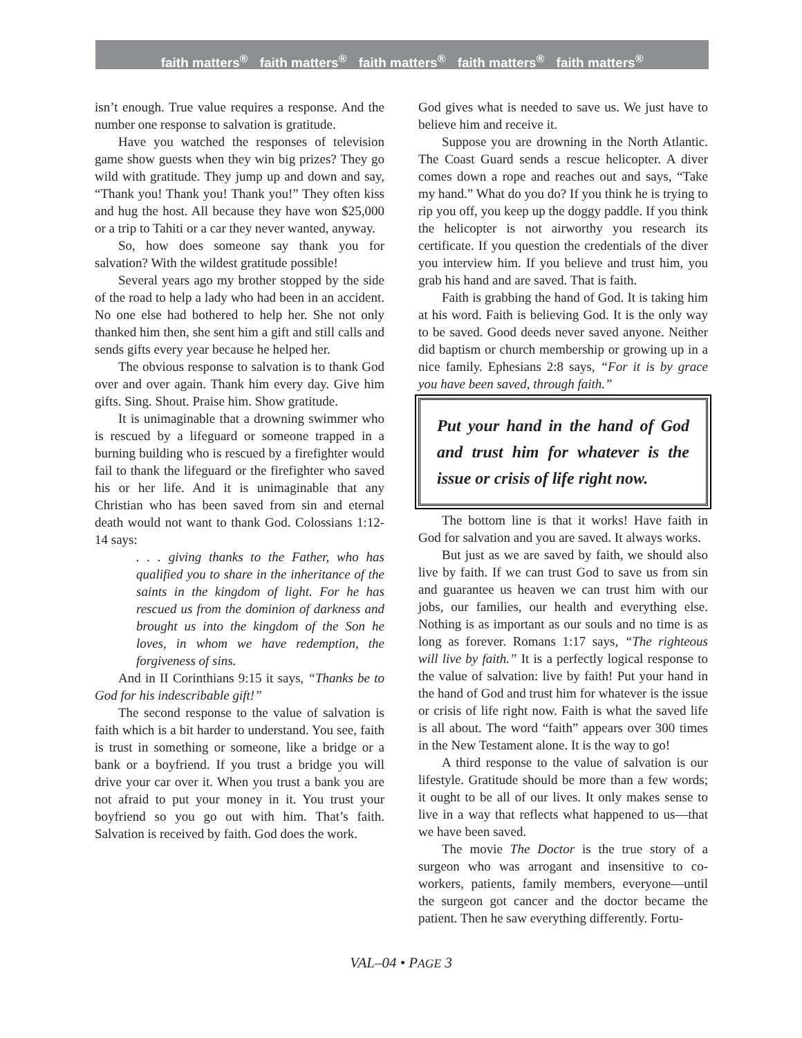faith matters<sup>®</sup> faith matters<sup>®</sup> faith matters<sup>®</sup> faith matters<sup>®</sup> faith matters<sup>®</sup>
isn’t enough. True value requires a response. And the number one response to salvation is gratitude.
Have you watched the responses of television game show guests when they win big prizes? They go wild with gratitude. They jump up and down and say, “Thank you! Thank you! Thank you!” They often kiss and hug the host. All because they have won $25,000 or a trip to Tahiti or a car they never wanted, anyway.
So, how does someone say thank you for salvation? With the wildest gratitude possible!
Several years ago my brother stopped by the side of the road to help a lady who had been in an accident. No one else had bothered to help her. She not only thanked him then, she sent him a gift and still calls and sends gifts every year because he helped her.
The obvious response to salvation is to thank God over and over again. Thank him every day. Give him gifts. Sing. Shout. Praise him. Show gratitude.
It is unimaginable that a drowning swimmer who is rescued by a lifeguard or someone trapped in a burning building who is rescued by a firefighter would fail to thank the lifeguard or the firefighter who saved his or her life. And it is unimaginable that any Christian who has been saved from sin and eternal death would not want to thank God. Colossians 1:12-14 says:
. . . giving thanks to the Father, who has qualified you to share in the inheritance of the saints in the kingdom of light. For he has rescued us from the dominion of darkness and brought us into the kingdom of the Son he loves, in whom we have redemption, the forgiveness of sins.
And in II Corinthians 9:15 it says, “Thanks be to God for his indescribable gift!”
The second response to the value of salvation is faith which is a bit harder to understand. You see, faith is trust in something or someone, like a bridge or a bank or a boyfriend. If you trust a bridge you will drive your car over it. When you trust a bank you are not afraid to put your money in it. You trust your boyfriend so you go out with him. That’s faith. Salvation is received by faith. God does the work.
God gives what is needed to save us. We just have to believe him and receive it.
Suppose you are drowning in the North Atlantic. The Coast Guard sends a rescue helicopter. A diver comes down a rope and reaches out and says, “Take my hand.” What do you do? If you think he is trying to rip you off, you keep up the doggy paddle. If you think the helicopter is not airworthy you research its certificate. If you question the credentials of the diver you interview him. If you believe and trust him, you grab his hand and are saved. That is faith.
Faith is grabbing the hand of God. It is taking him at his word. Faith is believing God. It is the only way to be saved. Good deeds never saved anyone. Neither did baptism or church membership or growing up in a nice family. Ephesians 2:8 says, “For it is by grace you have been saved, through faith.”
Put your hand in the hand of God and trust him for whatever is the issue or crisis of life right now.
The bottom line is that it works! Have faith in God for salvation and you are saved. It always works.
But just as we are saved by faith, we should also live by faith. If we can trust God to save us from sin and guarantee us heaven we can trust him with our jobs, our families, our health and everything else. Nothing is as important as our souls and no time is as long as forever. Romans 1:17 says, “The righteous will live by faith.” It is a perfectly logical response to the value of salvation: live by faith! Put your hand in the hand of God and trust him for whatever is the issue or crisis of life right now. Faith is what the saved life is all about. The word “faith” appears over 300 times in the New Testament alone. It is the way to go!
A third response to the value of salvation is our lifestyle. Gratitude should be more than a few words; it ought to be all of our lives. It only makes sense to live in a way that reflects what happened to us—that we have been saved.
The movie The Doctor is the true story of a surgeon who was arrogant and insensitive to co-workers, patients, family members, everyone—until the surgeon got cancer and the doctor became the patient. Then he saw everything differently. Fortu-
VAL–04 • PAGE 3